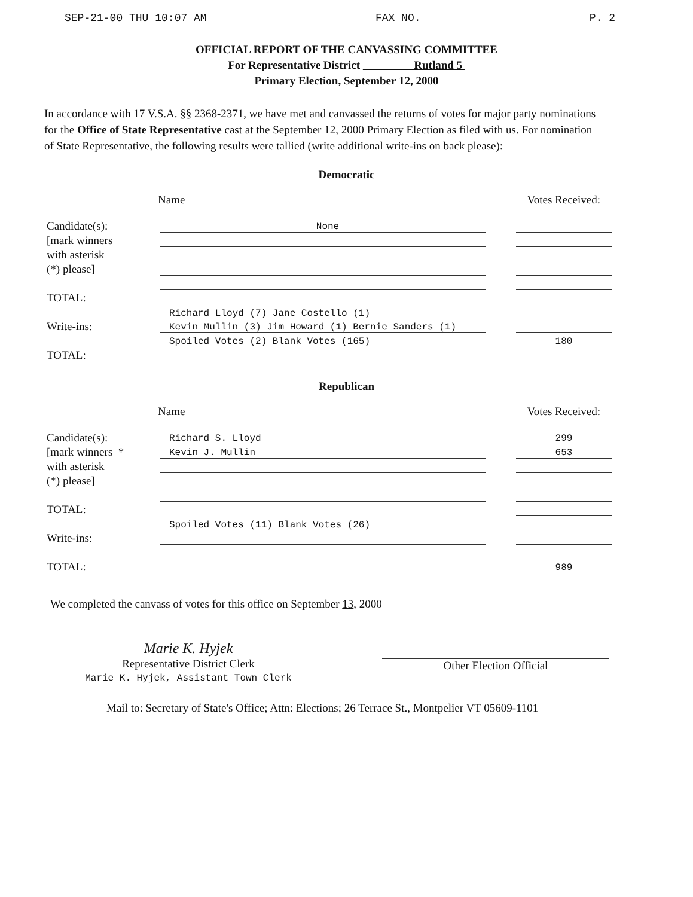SEP-21-00 THU 10:07 AM FAX NO. P. 2
OFFICIAL REPORT OF THE CANVASSING COMMITTEE
For Representative District Rutland 5
Primary Election, September 12, 2000
In accordance with 17 V.S.A. §§ 2368-2371, we have met and canvassed the returns of votes for major party nominations for the Office of State Representative cast at the September 12, 2000 Primary Election as filed with us. For nomination of State Representative, the following results were tallied (write additional write-ins on back please):
Democratic
Name Votes Received:
Candidate(s):
None
[mark winners
with asterisk
(*) please]
TOTAL:
Richard Lloyd (7) Jane Costello (1)
Write-ins:
Kevin Mullin (3) Jim Howard (1) Bernie Sanders (1)
Spoiled Votes (2) Blank Votes (165)
180
TOTAL:
Republican
Name Votes Received:
Candidate(s):
Richard S. Lloyd
299
[mark winners *
Kevin J. Mullin
653
with asterisk
(*) please]
TOTAL:
Spoiled Votes (11) Blank Votes (26)
Write-ins:
TOTAL:
989
We completed the canvass of votes for this office on September 13, 2000
Marie K. Hyjek
Representative District Clerk
Marie K. Hyjek, Assistant Town Clerk
Other Election Official
Mail to: Secretary of State's Office; Attn: Elections; 26 Terrace St., Montpelier VT 05609-1101